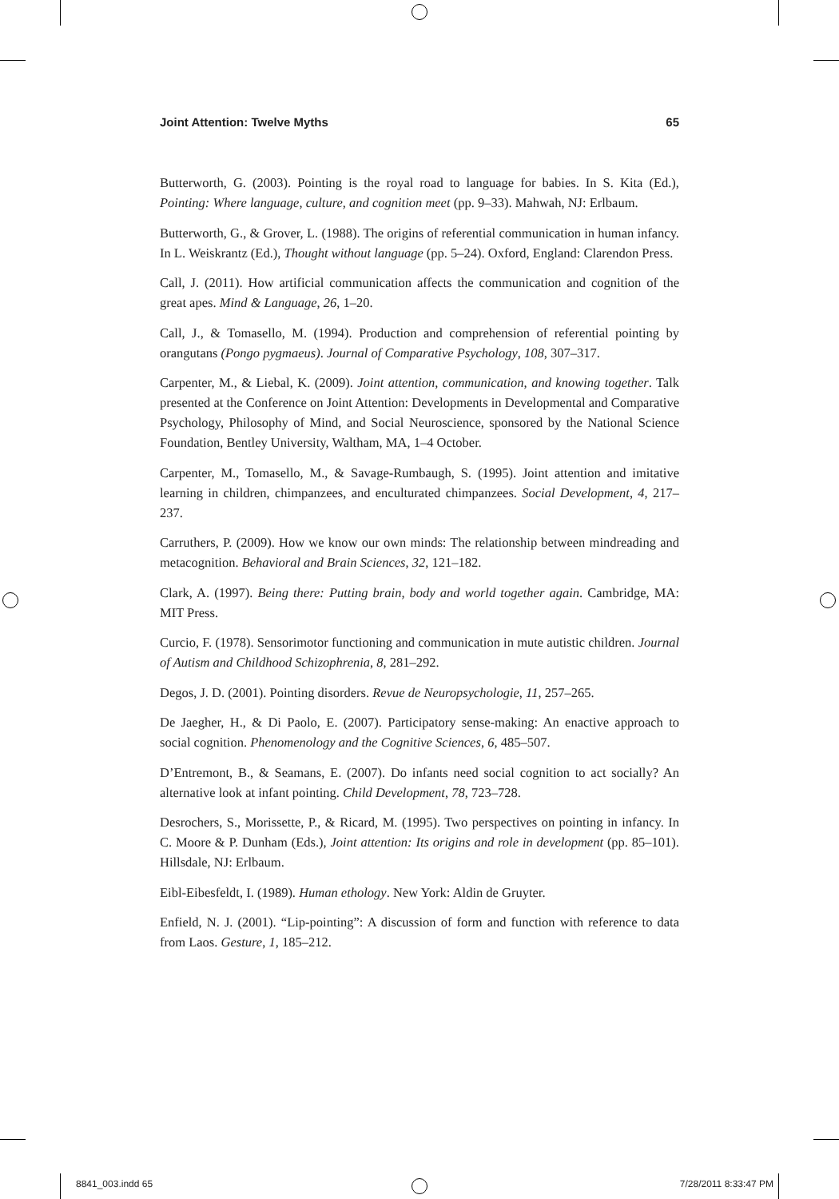Joint Attention: Twelve Myths 65
Butterworth, G. (2003). Pointing is the royal road to language for babies. In S. Kita (Ed.), Pointing: Where language, culture, and cognition meet (pp. 9–33). Mahwah, NJ: Erlbaum.
Butterworth, G., & Grover, L. (1988). The origins of referential communication in human infancy. In L. Weiskrantz (Ed.), Thought without language (pp. 5–24). Oxford, England: Clarendon Press.
Call, J. (2011). How artificial communication affects the communication and cognition of the great apes. Mind & Language, 26, 1–20.
Call, J., & Tomasello, M. (1994). Production and comprehension of referential pointing by orangutans (Pongo pygmaeus). Journal of Comparative Psychology, 108, 307–317.
Carpenter, M., & Liebal, K. (2009). Joint attention, communication, and knowing together. Talk presented at the Conference on Joint Attention: Developments in Developmental and Comparative Psychology, Philosophy of Mind, and Social Neuroscience, sponsored by the National Science Foundation, Bentley University, Waltham, MA, 1–4 October.
Carpenter, M., Tomasello, M., & Savage-Rumbaugh, S. (1995). Joint attention and imitative learning in children, chimpanzees, and enculturated chimpanzees. Social Development, 4, 217–237.
Carruthers, P. (2009). How we know our own minds: The relationship between mindreading and metacognition. Behavioral and Brain Sciences, 32, 121–182.
Clark, A. (1997). Being there: Putting brain, body and world together again. Cambridge, MA: MIT Press.
Curcio, F. (1978). Sensorimotor functioning and communication in mute autistic children. Journal of Autism and Childhood Schizophrenia, 8, 281–292.
Degos, J. D. (2001). Pointing disorders. Revue de Neuropsychologie, 11, 257–265.
De Jaegher, H., & Di Paolo, E. (2007). Participatory sense-making: An enactive approach to social cognition. Phenomenology and the Cognitive Sciences, 6, 485–507.
D’Entremont, B., & Seamans, E. (2007). Do infants need social cognition to act socially? An alternative look at infant pointing. Child Development, 78, 723–728.
Desrochers, S., Morissette, P., & Ricard, M. (1995). Two perspectives on pointing in infancy. In C. Moore & P. Dunham (Eds.), Joint attention: Its origins and role in development (pp. 85–101). Hillsdale, NJ: Erlbaum.
Eibl-Eibesfeldt, I. (1989). Human ethology. New York: Aldin de Gruyter.
Enfield, N. J. (2001). “Lip-pointing”: A discussion of form and function with reference to data from Laos. Gesture, 1, 185–212.
8841_003.indd 65 7/28/2011 8:33:47 PM